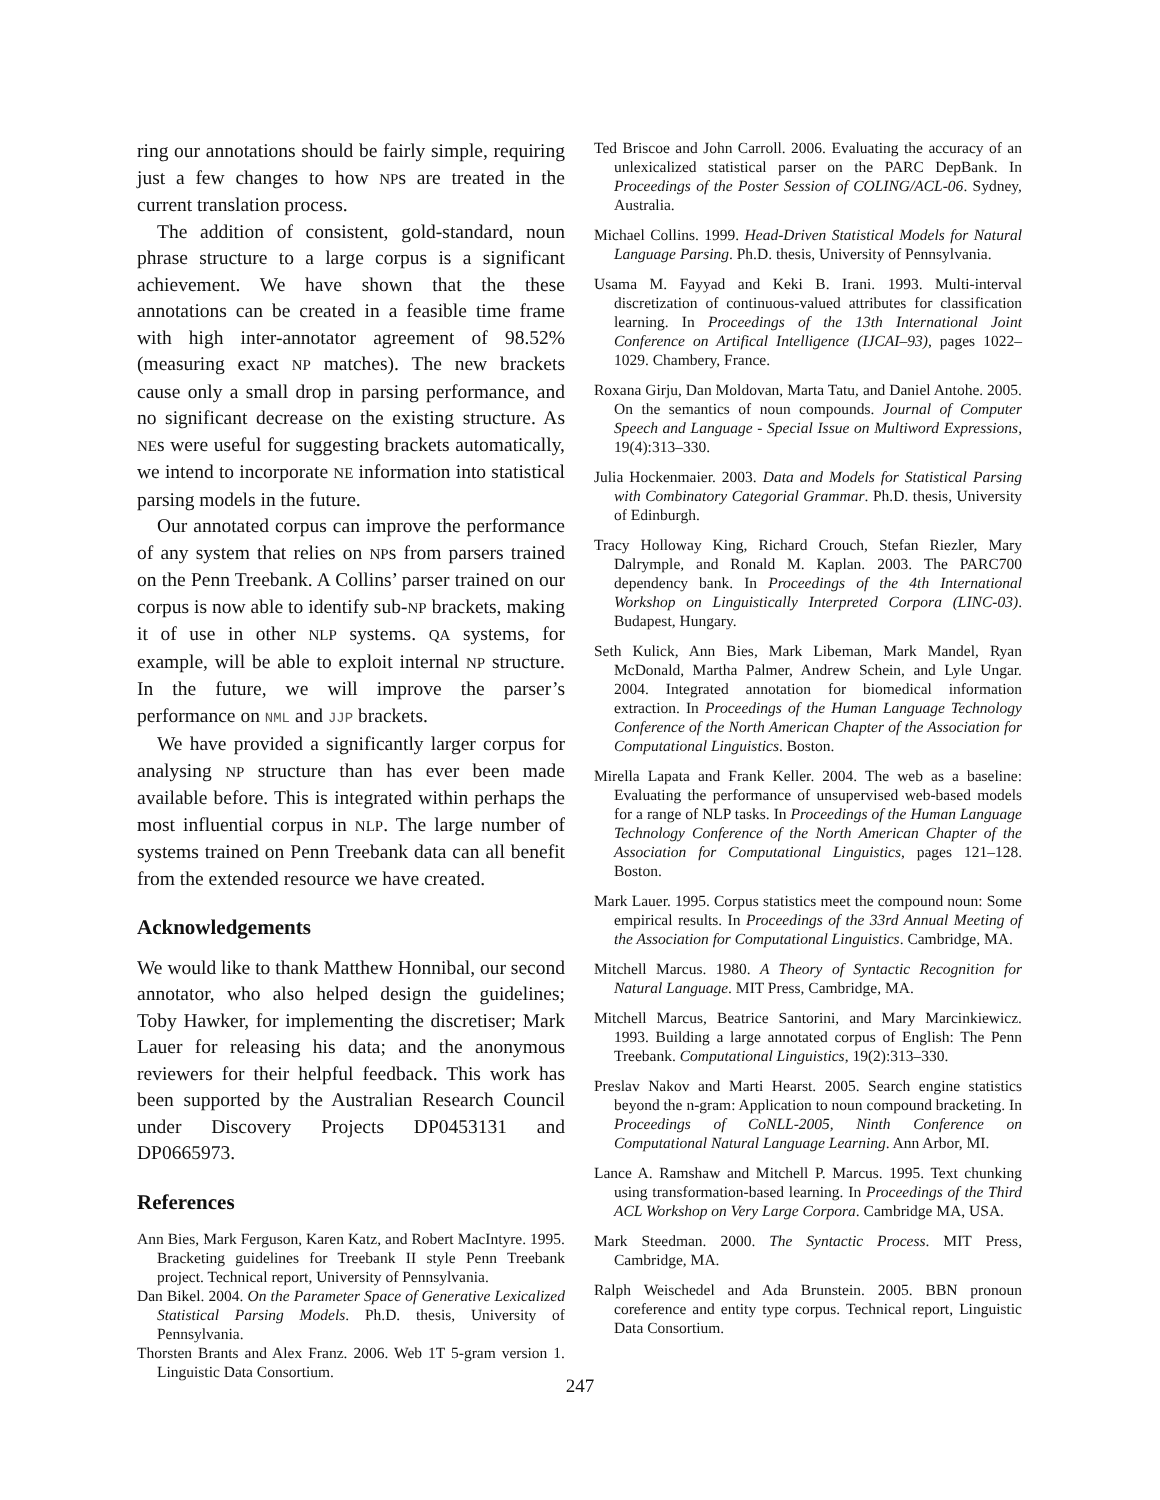ring our annotations should be fairly simple, requiring just a few changes to how NPs are treated in the current translation process.
The addition of consistent, gold-standard, noun phrase structure to a large corpus is a significant achievement. We have shown that the these annotations can be created in a feasible time frame with high inter-annotator agreement of 98.52% (measuring exact NP matches). The new brackets cause only a small drop in parsing performance, and no significant decrease on the existing structure. As NEs were useful for suggesting brackets automatically, we intend to incorporate NE information into statistical parsing models in the future.
Our annotated corpus can improve the performance of any system that relies on NPs from parsers trained on the Penn Treebank. A Collins’ parser trained on our corpus is now able to identify sub-NP brackets, making it of use in other NLP systems. QA systems, for example, will be able to exploit internal NP structure. In the future, we will improve the parser’s performance on NML and JJP brackets.
We have provided a significantly larger corpus for analysing NP structure than has ever been made available before. This is integrated within perhaps the most influential corpus in NLP. The large number of systems trained on Penn Treebank data can all benefit from the extended resource we have created.
Acknowledgements
We would like to thank Matthew Honnibal, our second annotator, who also helped design the guidelines; Toby Hawker, for implementing the discretiser; Mark Lauer for releasing his data; and the anonymous reviewers for their helpful feedback. This work has been supported by the Australian Research Council under Discovery Projects DP0453131 and DP0665973.
References
Ann Bies, Mark Ferguson, Karen Katz, and Robert MacIntyre. 1995. Bracketing guidelines for Treebank II style Penn Treebank project. Technical report, University of Pennsylvania.
Dan Bikel. 2004. On the Parameter Space of Generative Lexicalized Statistical Parsing Models. Ph.D. thesis, University of Pennsylvania.
Thorsten Brants and Alex Franz. 2006. Web 1T 5-gram version 1. Linguistic Data Consortium.
Ted Briscoe and John Carroll. 2006. Evaluating the accuracy of an unlexicalized statistical parser on the PARC DepBank. In Proceedings of the Poster Session of COLING/ACL-06. Sydney, Australia.
Michael Collins. 1999. Head-Driven Statistical Models for Natural Language Parsing. Ph.D. thesis, University of Pennsylvania.
Usama M. Fayyad and Keki B. Irani. 1993. Multi-interval discretization of continuous-valued attributes for classification learning. In Proceedings of the 13th International Joint Conference on Artifical Intelligence (IJCAI–93), pages 1022–1029. Chambery, France.
Roxana Girju, Dan Moldovan, Marta Tatu, and Daniel Antohe. 2005. On the semantics of noun compounds. Journal of Computer Speech and Language - Special Issue on Multiword Expressions, 19(4):313–330.
Julia Hockenmaier. 2003. Data and Models for Statistical Parsing with Combinatory Categorial Grammar. Ph.D. thesis, University of Edinburgh.
Tracy Holloway King, Richard Crouch, Stefan Riezler, Mary Dalrymple, and Ronald M. Kaplan. 2003. The PARC700 dependency bank. In Proceedings of the 4th International Workshop on Linguistically Interpreted Corpora (LINC-03). Budapest, Hungary.
Seth Kulick, Ann Bies, Mark Libeman, Mark Mandel, Ryan McDonald, Martha Palmer, Andrew Schein, and Lyle Ungar. 2004. Integrated annotation for biomedical information extraction. In Proceedings of the Human Language Technology Conference of the North American Chapter of the Association for Computational Linguistics. Boston.
Mirella Lapata and Frank Keller. 2004. The web as a baseline: Evaluating the performance of unsupervised web-based models for a range of NLP tasks. In Proceedings of the Human Language Technology Conference of the North American Chapter of the Association for Computational Linguistics, pages 121–128. Boston.
Mark Lauer. 1995. Corpus statistics meet the compound noun: Some empirical results. In Proceedings of the 33rd Annual Meeting of the Association for Computational Linguistics. Cambridge, MA.
Mitchell Marcus. 1980. A Theory of Syntactic Recognition for Natural Language. MIT Press, Cambridge, MA.
Mitchell Marcus, Beatrice Santorini, and Mary Marcinkiewicz. 1993. Building a large annotated corpus of English: The Penn Treebank. Computational Linguistics, 19(2):313–330.
Preslav Nakov and Marti Hearst. 2005. Search engine statistics beyond the n-gram: Application to noun compound bracketing. In Proceedings of CoNLL-2005, Ninth Conference on Computational Natural Language Learning. Ann Arbor, MI.
Lance A. Ramshaw and Mitchell P. Marcus. 1995. Text chunking using transformation-based learning. In Proceedings of the Third ACL Workshop on Very Large Corpora. Cambridge MA, USA.
Mark Steedman. 2000. The Syntactic Process. MIT Press, Cambridge, MA.
Ralph Weischedel and Ada Brunstein. 2005. BBN pronoun coreference and entity type corpus. Technical report, Linguistic Data Consortium.
247